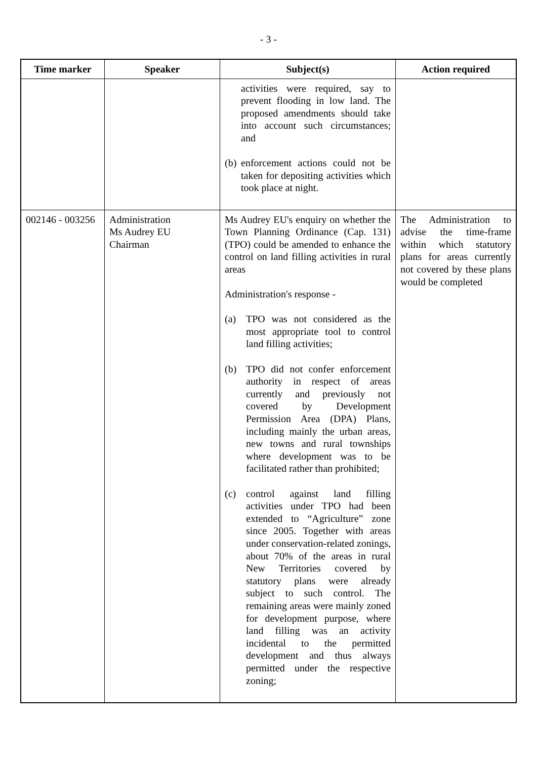- 3 -
| Time marker | Speaker | Subject(s) | Action required |
| --- | --- | --- | --- |
| | | activities were required, say to prevent flooding in low land. The proposed amendments should take into account such circumstances; and (b) enforcement actions could not be taken for depositing activities which took place at night. | |
| 002146 - 003256 | Administration Ms Audrey EU Chairman | Ms Audrey EU's enquiry on whether the Town Planning Ordinance (Cap. 131) (TPO) could be amended to enhance the control on land filling activities in rural areas Administration's response - (a) TPO was not considered as the most appropriate tool to control land filling activities; (b) TPO did not confer enforcement authority in respect of areas currently and previously not covered by Development Permission Area (DPA) Plans, including mainly the urban areas, new towns and rural townships where development was to be facilitated rather than prohibited; (c) control against land filling activities under TPO had been extended to “Agriculture” zone since 2005. Together with areas under conservation-related zonings, about 70% of the areas in rural New Territories covered by statutory plans were already subject to such control. The remaining areas were mainly zoned for development purpose, where land filling was an activity incidental to the permitted development and thus always permitted under the respective zoning; | The Administration to advise the time-frame within which statutory plans for areas currently not covered by these plans would be completed |